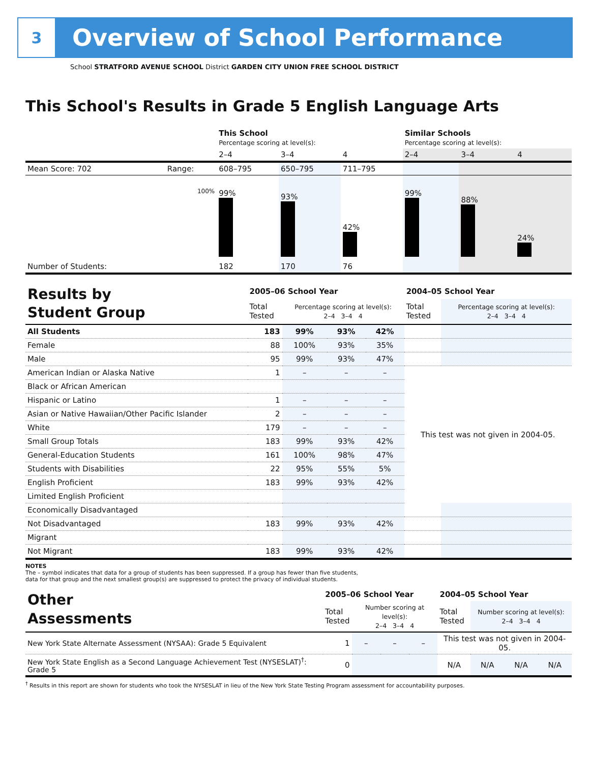3
Overview of School Performance
School STRATFORD AVENUE SCHOOL District GARDEN CITY UNION FREE SCHOOL DISTRICT
This School's Results in Grade 5 English Language Arts
| | | This School Percentage scoring at level(s): | | | Similar Schools Percentage scoring at level(s): | | |
| | | 2–4 | 3–4 | 4 | 2–4 | 3–4 | 4 |
| Mean Score: 702 | Range: | 608–795 | 650–795 | 711–795 | | | |
| | 100% | 99% | 93% | 42% | 99% | 88% | 24% |
| Number of Students: | | 182 | 170 | 76 | | | |
| Results by Student Group | 2005–06 School Year | | | | 2004–05 School Year | |
| | Total Tested | Percentage scoring at level(s): 2–4 3–4 4 | | | Total Tested | Percentage scoring at level(s): 2–4 3–4 4 |
| All Students | 183 | 99% | 93% | 42% | | |
| Female | 88 | 100% | 93% | 35% | | |
| Male | 95 | 99% | 93% | 47% | | |
| American Indian or Alaska Native | 1 | – | – | – | This test was not given in 2004-05. | |
| Black or African American | | | | | | |
| Hispanic or Latino | 1 | – | – | – | | |
| Asian or Native Hawaiian/Other Pacific Islander | 2 | – | – | – | | |
| White | 179 | – | – | – | | |
| Small Group Totals | 183 | 99% | 93% | 42% | | |
| General-Education Students | 161 | 100% | 98% | 47% | | |
| Students with Disabilities | 22 | 95% | 55% | 5% | | |
| English Proficient | 183 | 99% | 93% | 42% | | |
| Limited English Proficient | | | | | | |
| Economically Disadvantaged | | | | | | |
| Not Disadvantaged | 183 | 99% | 93% | 42% | | |
| Migrant | | | | | | |
| Not Migrant | 183 | 99% | 93% | 42% | | |
NOTES
The – symbol indicates that data for a group of students has been suppressed. If a group has fewer than five students,
data for that group and the next smallest group(s) are suppressed to protect the privacy of individual students.
| Other Assessments | 2005–06 School Year | | | | 2004–05 School Year | | | |
| | Total Tested | Number scoring at level(s): 2–4 3–4 4 | | | Total Tested | Number scoring at level(s): 2–4 3–4 4 | | |
| New York State Alternate Assessment (NYSAA): Grade 5 Equivalent | 1 | – | – | – | This test was not given in 2004-05. | | | |
| New York State English as a Second Language Achievement Test (NYSESLAT)<sup>†</sup>: Grade 5 | 0 | | | | N/A | N/A | N/A | N/A |
<sup>†</sup> Results in this report are shown for students who took the NYSESLAT in lieu of the New York State Testing Program assessment for accountability purposes.